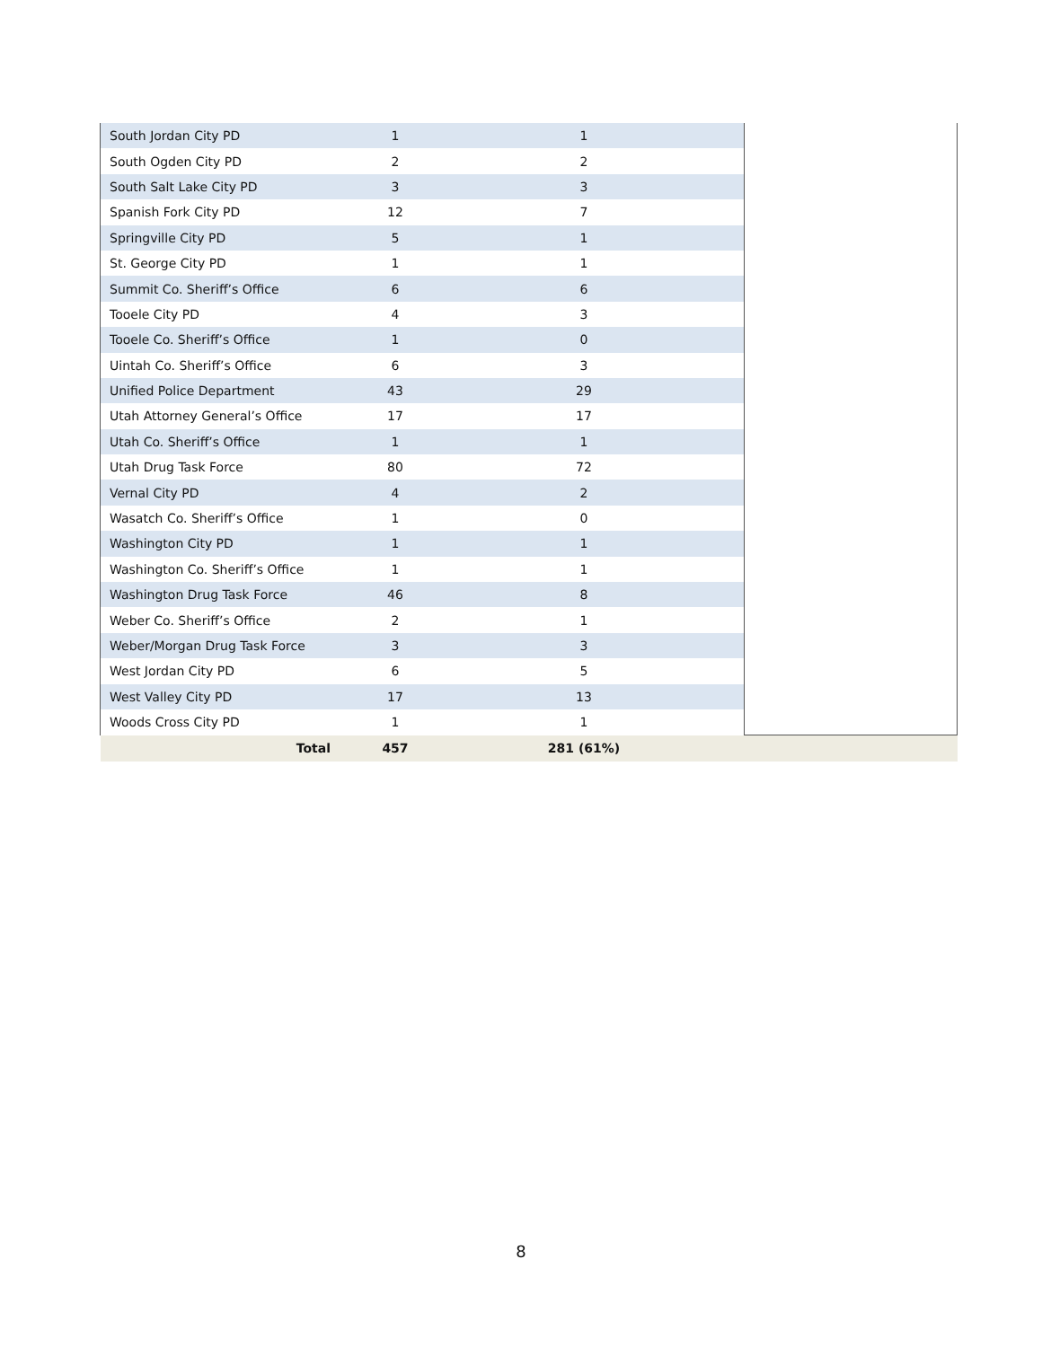| South Jordan City PD | | 1 | | 1 | | |
| South Ogden City PD | | 2 | | 2 | | |
| South Salt Lake City PD | | 3 | | 3 | | |
| Spanish Fork City PD | | 12 | | 7 | | |
| Springville City PD | | 5 | | 1 | | |
| St. George City PD | | 1 | | 1 | | |
| Summit Co. Sheriff’s Office | | 6 | | 6 | | |
| Tooele City PD | | 4 | | 3 | | |
| Tooele Co. Sheriff’s Office | | 1 | | 0 | | |
| Uintah Co. Sheriff’s Office | | 6 | | 3 | | |
| Unified Police Department | | 43 | | 29 | | |
| Utah Attorney General’s Office | | 17 | | 17 | | |
| Utah Co. Sheriff’s Office | | 1 | | 1 | | |
| Utah Drug Task Force | | 80 | | 72 | | |
| Vernal City PD | | 4 | | 2 | | |
| Wasatch Co. Sheriff’s Office | | 1 | | 0 | | |
| Washington City PD | | 1 | | 1 | | |
| Washington Co. Sheriff’s Office | | 1 | | 1 | | |
| Washington Drug Task Force | | 46 | | 8 | | |
| Weber Co. Sheriff’s Office | | 2 | | 1 | | |
| Weber/Morgan Drug Task Force | | 3 | | 3 | | |
| West Jordan City PD | | 6 | | 5 | | |
| West Valley City PD | | 17 | | 13 | | |
| Woods Cross City PD | | 1 | | 1 | | |
| Total | | 457 | | 281 (61%) | | |
8